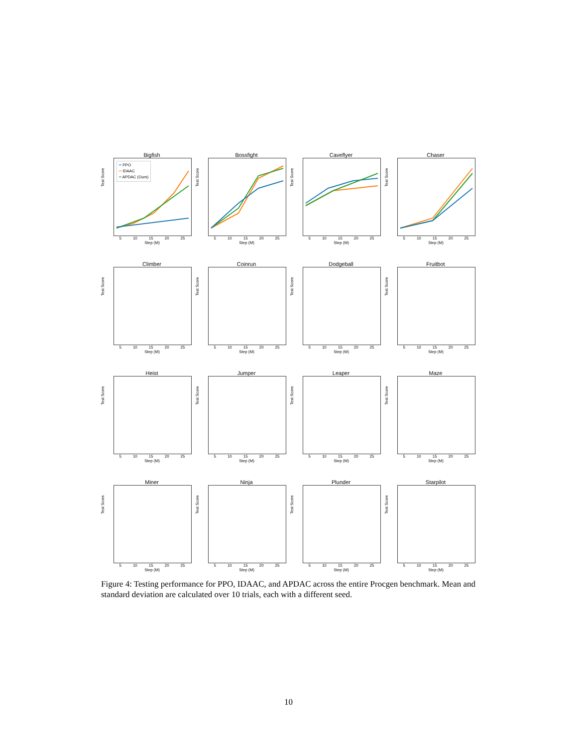Bigfish
━ PPO
━ IDAAC
━ APDAC (Ours)
5 10 15 20 25
Step (M)
Test Score
Bossfight
5 10 15 20 25
Step (M)
Test Score
Caveflyer
5 10 15 20 25
Step (M)
Test Score
Chaser
5 10 15 20 25
Step (M)
Test Score
Climber
5 10 15 20 25
Step (M)
Test Score
Coinrun
5 10 15 20 25
Step (M)
Test Score
Dodgeball
5 10 15 20 25
Step (M)
Test Score
Fruitbot
5 10 15 20 25
Step (M)
Test Score
Heist
5 10 15 20 25
Step (M)
Test Score
Jumper
5 10 15 20 25
Step (M)
Test Score
Leaper
5 10 15 20 25
Step (M)
Test Score
Maze
5 10 15 20 25
Step (M)
Test Score
Miner
5 10 15 20 25
Step (M)
Test Score
Ninja
5 10 15 20 25
Step (M)
Test Score
Plunder
5 10 15 20 25
Step (M)
Test Score
Starpilot
5 10 15 20 25
Step (M)
Test Score
Figure 4: Testing performance for PPO, IDAAC, and APDAC across the entire Procgen benchmark. Mean and standard deviation are calculated over 10 trials, each with a different seed.
10